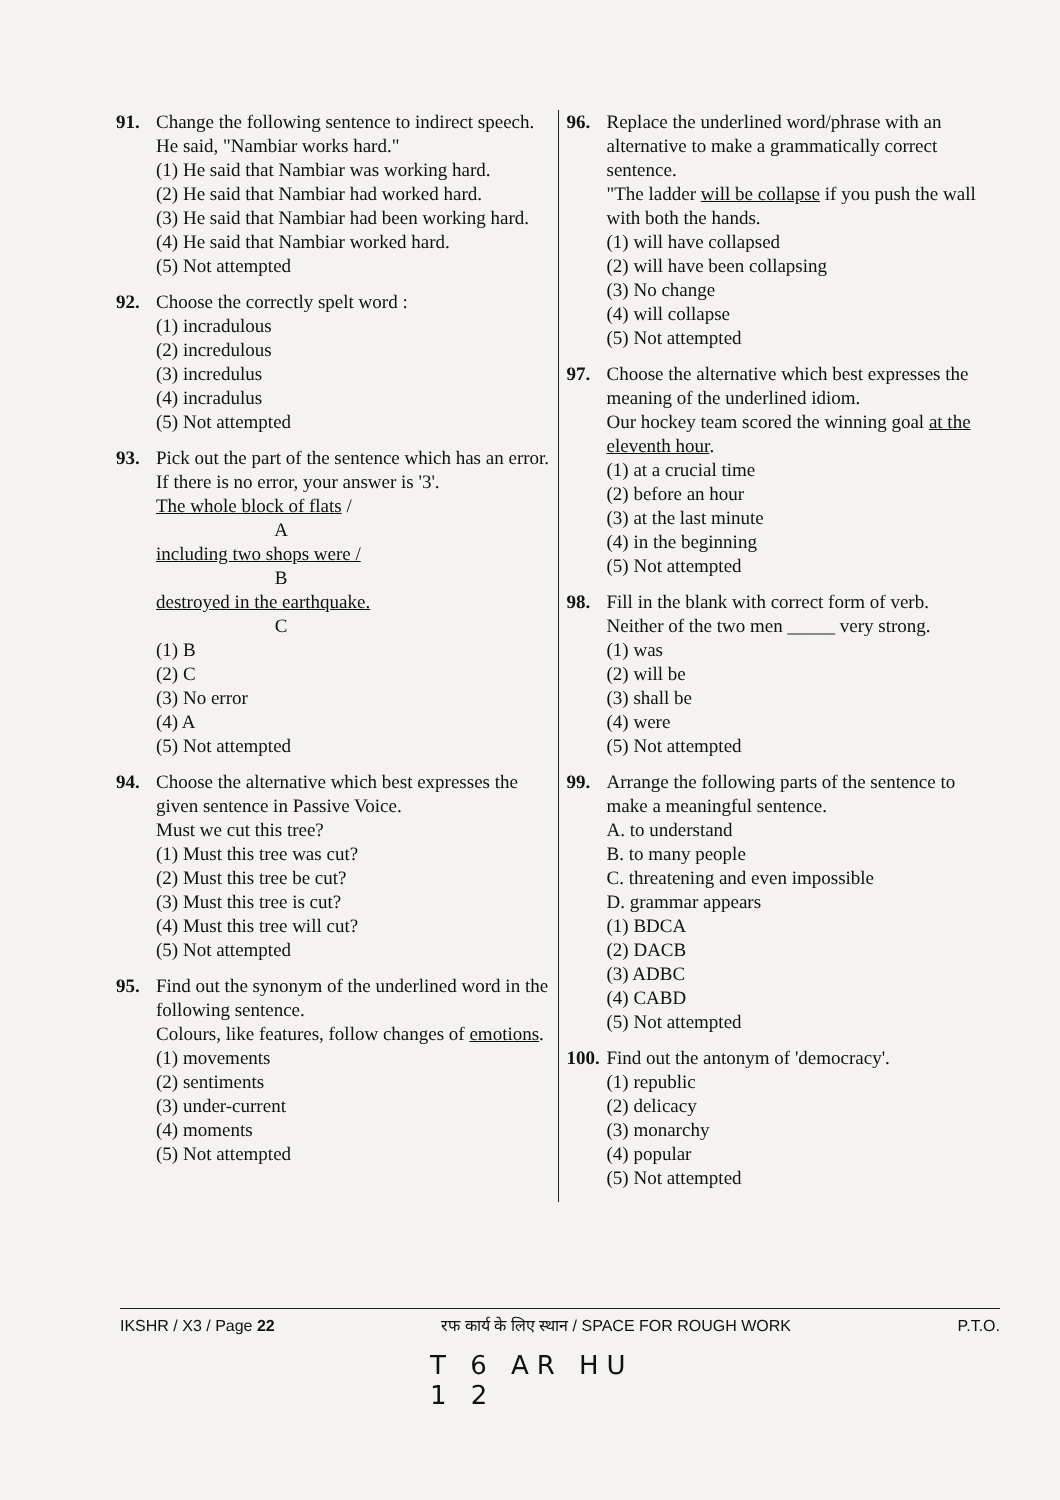91. Change the following sentence to indirect speech.
He said, "Nambiar works hard."
(1) He said that Nambiar was working hard.
(2) He said that Nambiar had worked hard.
(3) He said that Nambiar had been working hard.
(4) He said that Nambiar worked hard.
(5) Not attempted
92. Choose the correctly spelt word :
(1) incradulous
(2) incredulous
(3) incredulus
(4) incradulus
(5) Not attempted
93. Pick out the part of the sentence which has an error. If there is no error, your answer is '3'.
The whole block of flats /
A
including two shops were /
B
destroyed in the earthquake.
C
(1) B
(2) C
(3) No error
(4) A
(5) Not attempted
94. Choose the alternative which best expresses the given sentence in Passive Voice.
Must we cut this tree?
(1) Must this tree was cut?
(2) Must this tree be cut?
(3) Must this tree is cut?
(4) Must this tree will cut?
(5) Not attempted
95. Find out the synonym of the underlined word in the following sentence.
Colours, like features, follow changes of emotions.
(1) movements
(2) sentiments
(3) under-current
(4) moments
(5) Not attempted
96. Replace the underlined word/phrase with an alternative to make a grammatically correct sentence.
"The ladder will be collapse if you push the wall with both the hands.
(1) will have collapsed
(2) will have been collapsing
(3) No change
(4) will collapse
(5) Not attempted
97. Choose the alternative which best expresses the meaning of the underlined idiom.
Our hockey team scored the winning goal at the eleventh hour.
(1) at a crucial time
(2) before an hour
(3) at the last minute
(4) in the beginning
(5) Not attempted
98. Fill in the blank with correct form of verb.
Neither of the two men _____ very strong.
(1) was
(2) will be
(3) shall be
(4) were
(5) Not attempted
99. Arrange the following parts of the sentence to make a meaningful sentence.
A. to understand
B. to many people
C. threatening and even impossible
D. grammar appears
(1) BDCA
(2) DACB
(3) ADBC
(4) CABD
(5) Not attempted
100.
Find out the antonym of 'democracy'.
(1) republic
(2) delicacy
(3) monarchy
(4) popular
(5) Not attempted
IKSHR / X3 / Page 22 रफ कार्य के लिए स्थान / SPACE FOR ROUGH WORK P.T.O.
T 6 AR HU
1 2